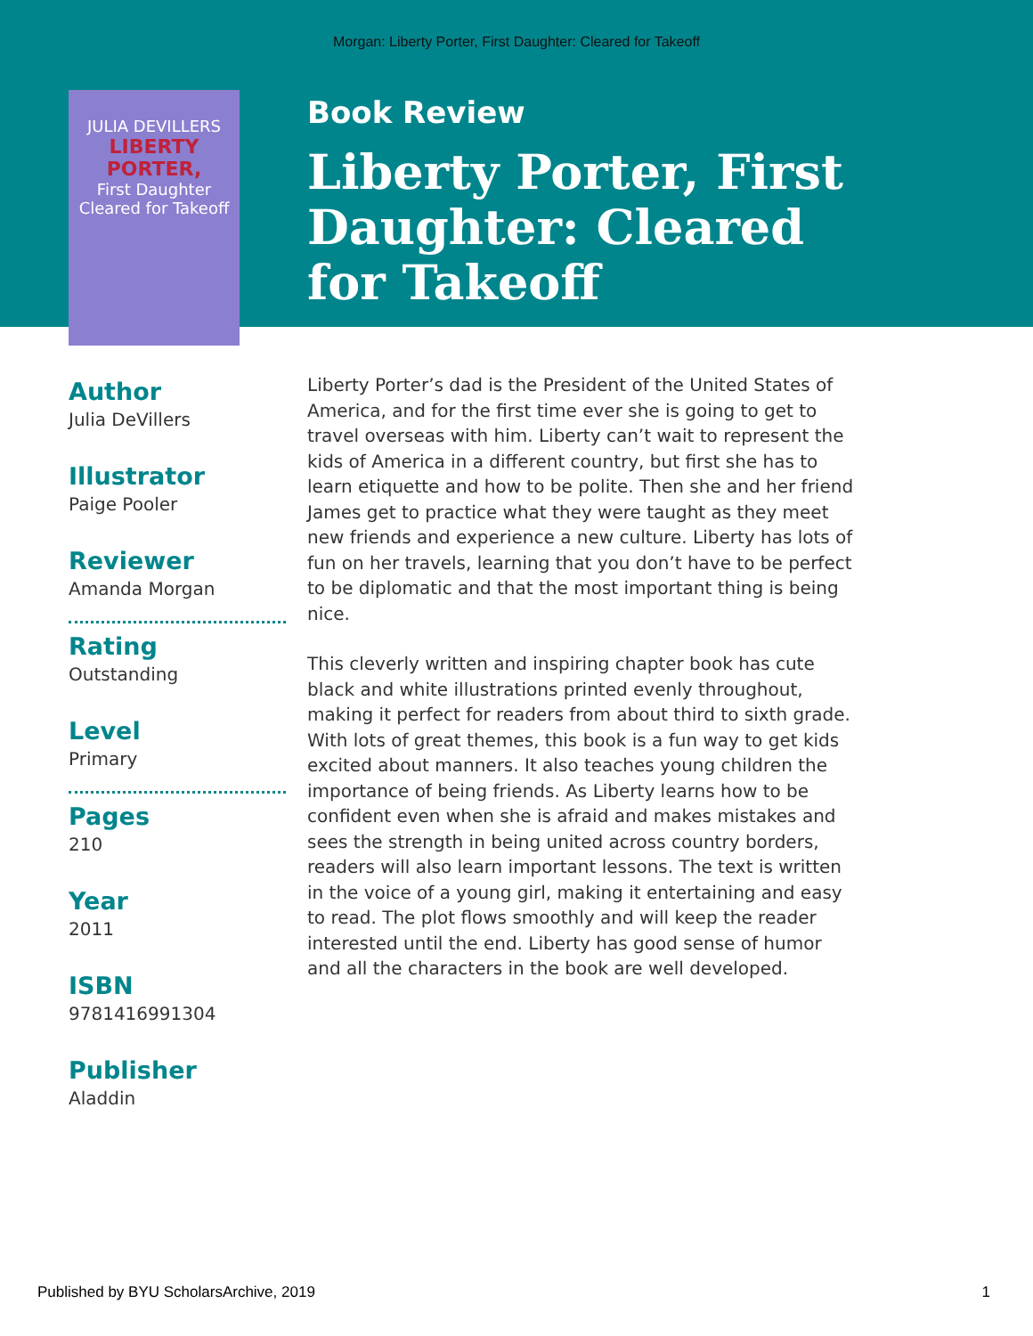Morgan: Liberty Porter, First Daughter: Cleared for Takeoff
JULIA DEVILLERS
LIBERTY PORTER,
First Daughter
Cleared for Takeoff
Author
Julia DeVillers
Illustrator
Paige Pooler
Reviewer
Amanda Morgan
Rating
Outstanding
Level
Primary
Pages
210
Year
2011
ISBN
9781416991304
Publisher
Aladdin
Book Review
Liberty Porter, First Daughter: Cleared for Takeoff
Liberty Porter’s dad is the President of the United States of America, and for the first time ever she is going to get to travel overseas with him. Liberty can’t wait to represent the kids of America in a different country, but first she has to learn etiquette and how to be polite. Then she and her friend James get to practice what they were taught as they meet new friends and experience a new culture. Liberty has lots of fun on her travels, learning that you don’t have to be perfect to be diplomatic and that the most important thing is being nice.
This cleverly written and inspiring chapter book has cute black and white illustrations printed evenly throughout, making it perfect for readers from about third to sixth grade. With lots of great themes, this book is a fun way to get kids excited about manners. It also teaches young children the importance of being friends. As Liberty learns how to be confident even when she is afraid and makes mistakes and sees the strength in being united across country borders, readers will also learn important lessons. The text is written in the voice of a young girl, making it entertaining and easy to read. The plot flows smoothly and will keep the reader interested until the end. Liberty has good sense of humor and all the characters in the book are well developed.
Published by BYU ScholarsArchive, 2019 1